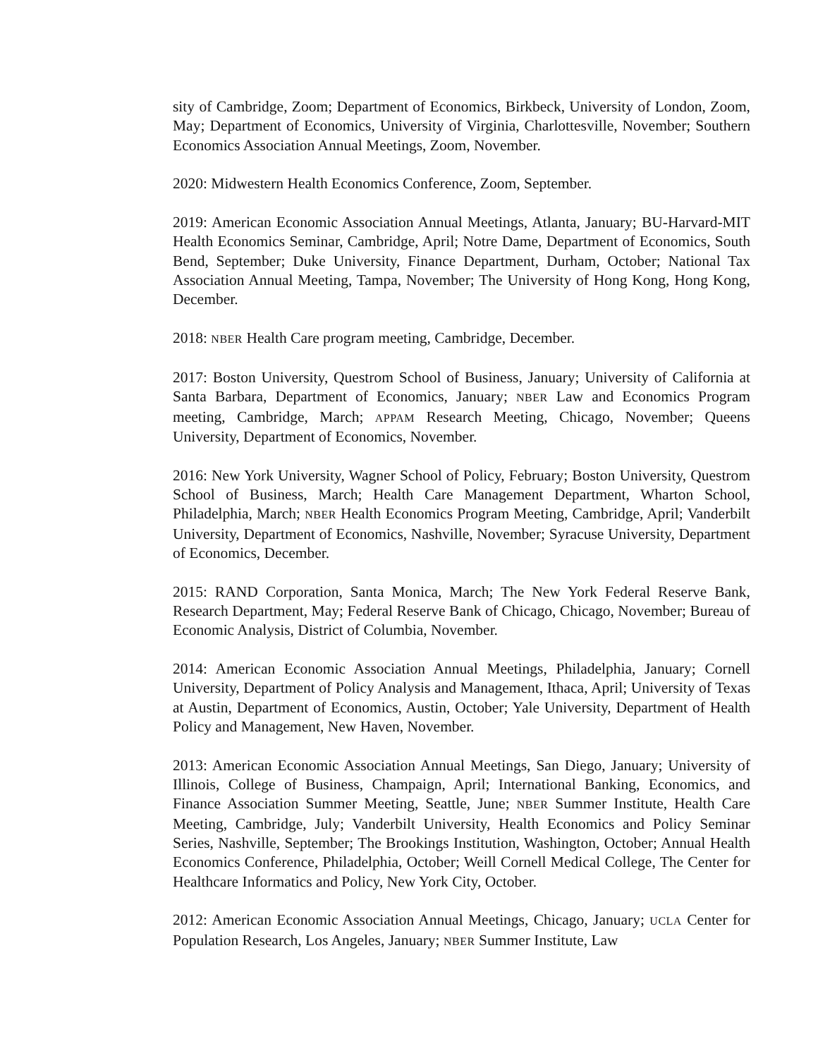sity of Cambridge, Zoom; Department of Economics, Birkbeck, University of London, Zoom, May; Department of Economics, University of Virginia, Charlottesville, November; Southern Economics Association Annual Meetings, Zoom, November.
2020: Midwestern Health Economics Conference, Zoom, September.
2019: American Economic Association Annual Meetings, Atlanta, January; BU-Harvard-MIT Health Economics Seminar, Cambridge, April; Notre Dame, Department of Economics, South Bend, September; Duke University, Finance Department, Durham, October; National Tax Association Annual Meeting, Tampa, November; The University of Hong Kong, Hong Kong, December.
2018: NBER Health Care program meeting, Cambridge, December.
2017: Boston University, Questrom School of Business, January; University of California at Santa Barbara, Department of Economics, January; NBER Law and Economics Program meeting, Cambridge, March; APPAM Research Meeting, Chicago, November; Queens University, Department of Economics, November.
2016: New York University, Wagner School of Policy, February; Boston University, Questrom School of Business, March; Health Care Management Department, Wharton School, Philadelphia, March; NBER Health Economics Program Meeting, Cambridge, April; Vanderbilt University, Department of Economics, Nashville, November; Syracuse University, Department of Economics, December.
2015: RAND Corporation, Santa Monica, March; The New York Federal Reserve Bank, Research Department, May; Federal Reserve Bank of Chicago, Chicago, November; Bureau of Economic Analysis, District of Columbia, November.
2014: American Economic Association Annual Meetings, Philadelphia, January; Cornell University, Department of Policy Analysis and Management, Ithaca, April; University of Texas at Austin, Department of Economics, Austin, October; Yale University, Department of Health Policy and Management, New Haven, November.
2013: American Economic Association Annual Meetings, San Diego, January; University of Illinois, College of Business, Champaign, April; International Banking, Economics, and Finance Association Summer Meeting, Seattle, June; NBER Summer Institute, Health Care Meeting, Cambridge, July; Vanderbilt University, Health Economics and Policy Seminar Series, Nashville, September; The Brookings Institution, Washington, October; Annual Health Economics Conference, Philadelphia, October; Weill Cornell Medical College, The Center for Healthcare Informatics and Policy, New York City, October.
2012: American Economic Association Annual Meetings, Chicago, January; UCLA Center for Population Research, Los Angeles, January; NBER Summer Institute, Law